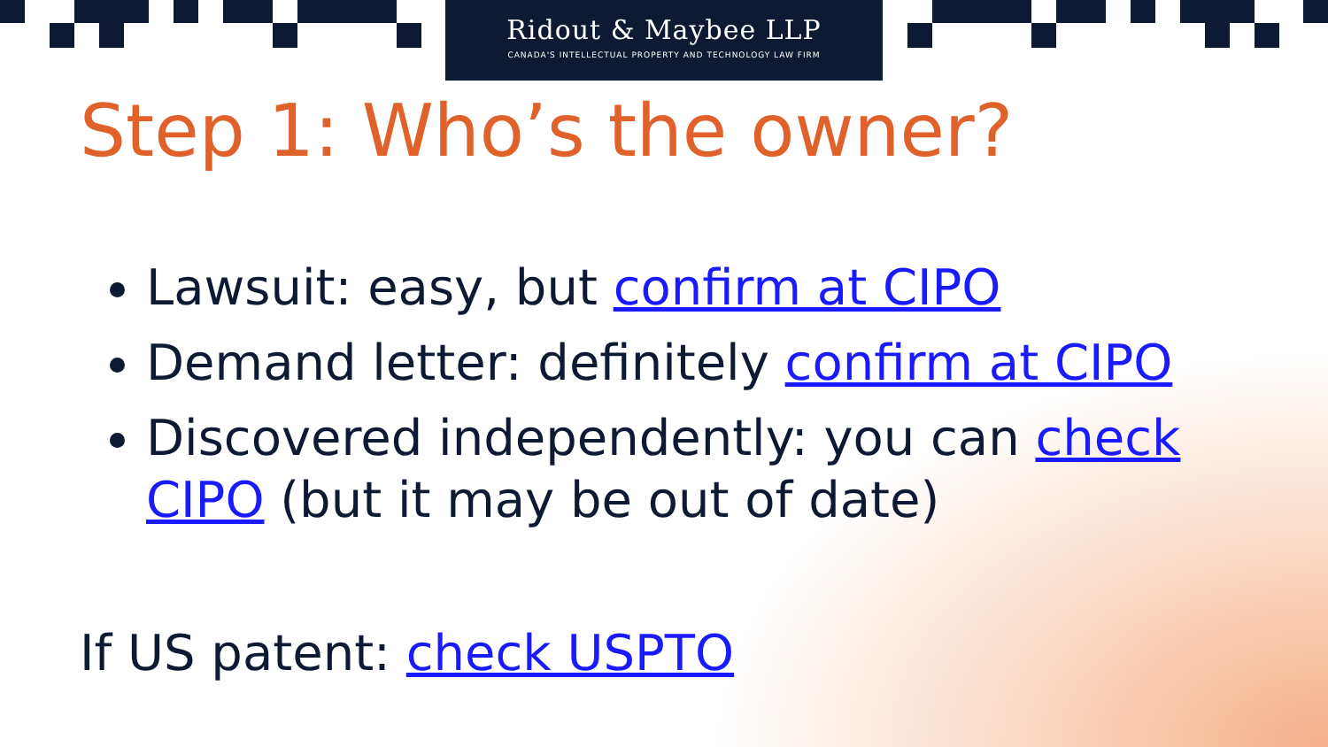Ridout & Maybee LLP
CANADA'S INTELLECTUAL PROPERTY AND TECHNOLOGY LAW FIRM
Step 1: Who’s the owner?
Lawsuit: easy, but confirm at CIPO
Demand letter: definitely confirm at CIPO
Discovered independently: you can check CIPO (but it may be out of date)
If US patent: check USPTO